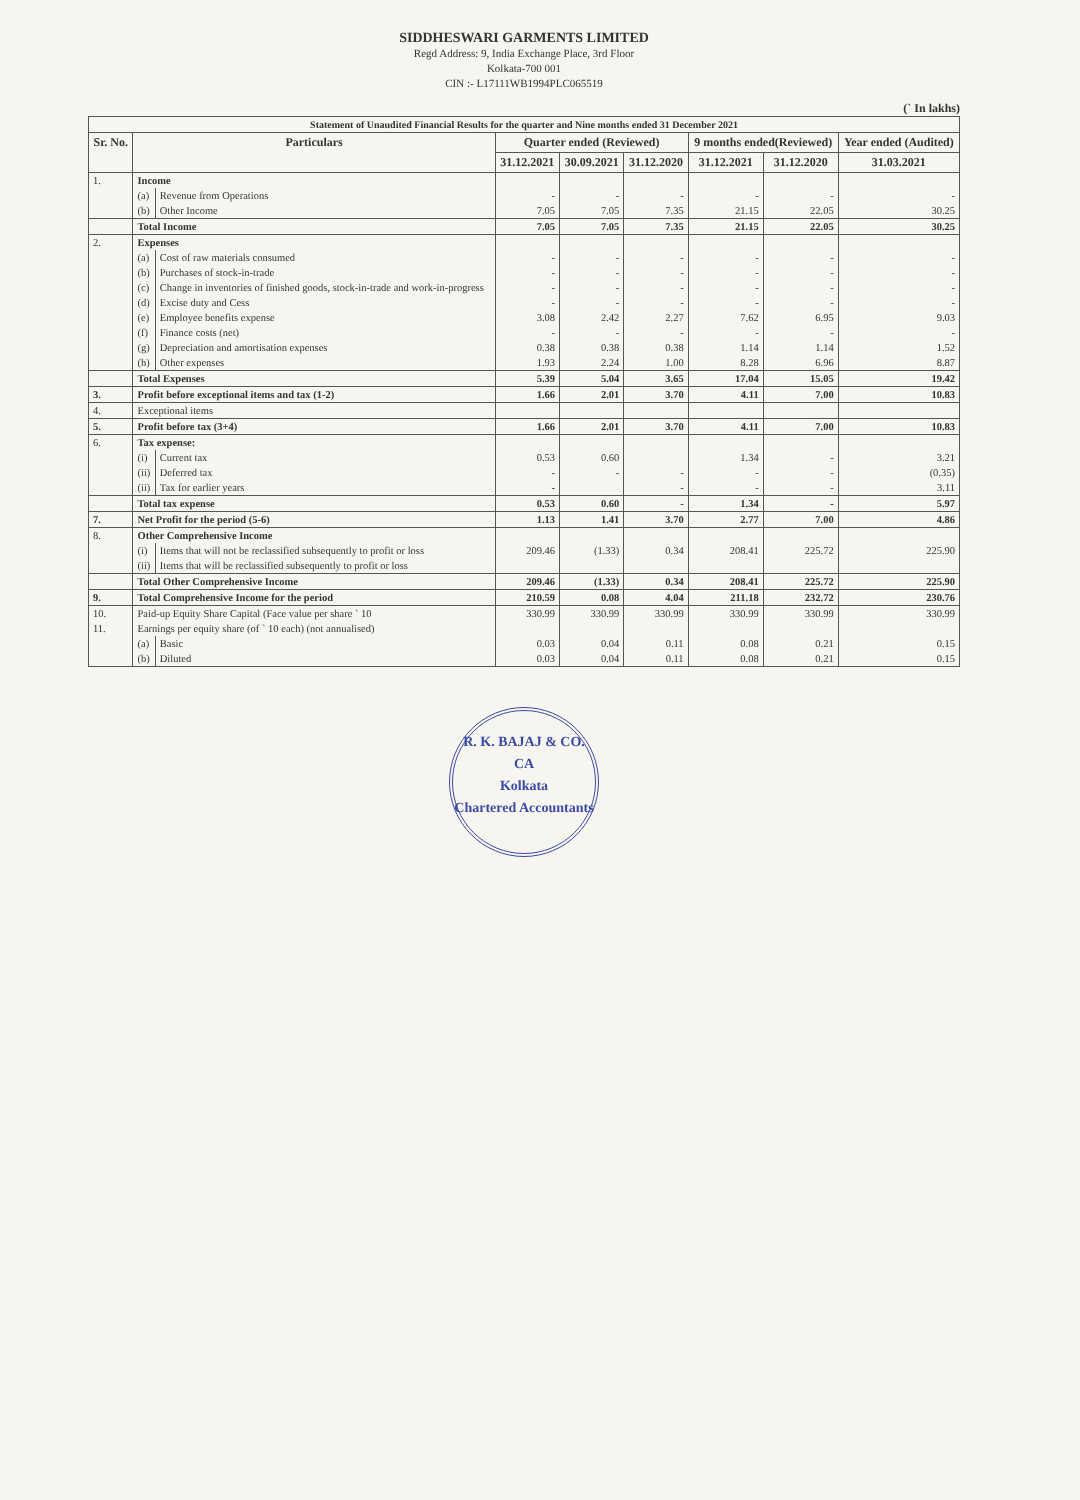SIDDHESWARI GARMENTS LIMITED
Regd Address: 9, India Exchange Place, 3rd Floor
Kolkata-700 001
CIN :- L17111WB1994PLC065519
(` In lakhs)
| Statement of Unaudited Financial Results for the quarter and Nine months ended 31 December 2021 | | | | | | | | |
| Sr. No. | Particulars | | Quarter ended (Reviewed) | | | 9 months ended(Reviewed) | | Year ended (Audited) |
| | | | 31.12.2021 | 30.09.2021 | 31.12.2020 | 31.12.2021 | 31.12.2020 | 31.03.2021 |
| 1. | Income | | | | | | | |
| | (a) | Revenue from Operations | - | - | - | - | - | - |
| | (b) | Other Income | 7.05 | 7.05 | 7.35 | 21.15 | 22.05 | 30.25 |
| | Total Income | | 7.05 | 7.05 | 7.35 | 21.15 | 22.05 | 30.25 |
| 2. | Expenses | | | | | | | |
| | (a) | Cost of raw materials consumed | - | - | - | - | - | - |
| | (b) | Purchases of stock-in-trade | - | - | - | - | - | - |
| | (c) | Change in inventories of finished goods, stock-in-trade and work-in-progress | - | - | - | - | - | - |
| | (d) | Excise duty and Cess | - | - | - | - | - | - |
| | (e) | Employee benefits expense | 3.08 | 2.42 | 2.27 | 7.62 | 6.95 | 9.03 |
| | (f) | Finance costs (net) | - | - | - | - | - | - |
| | (g) | Depreciation and amortisation expenses | 0.38 | 0.38 | 0.38 | 1.14 | 1.14 | 1.52 |
| | (h) | Other expenses | 1.93 | 2.24 | 1.00 | 8.28 | 6.96 | 8.87 |
| | Total Expenses | | 5.39 | 5.04 | 3.65 | 17.04 | 15.05 | 19.42 |
| 3. | Profit before exceptional items and tax (1-2) | | 1.66 | 2.01 | 3.70 | 4.11 | 7.00 | 10.83 |
| 4. | Exceptional items | | | | | | | |
| 5. | Profit before tax (3+4) | | 1.66 | 2.01 | 3.70 | 4.11 | 7.00 | 10.83 |
| 6. | Tax expense: | | | | | | | |
| | (i) | Current tax | 0.53 | 0.60 | | 1.34 | - | 3.21 |
| | (ii) | Deferred tax | - | - | - | - | - | (0.35) |
| | (ii) | Tax for earlier years | - | | - | - | - | 3.11 |
| | Total tax expense | | 0.53 | 0.60 | - | 1.34 | - | 5.97 |
| 7. | Net Profit for the period (5-6) | | 1.13 | 1.41 | 3.70 | 2.77 | 7.00 | 4.86 |
| 8. | Other Comprehensive Income | | | | | | | |
| | (i) | Items that will not be reclassified subsequently to profit or loss | 209.46 | (1.33) | 0.34 | 208.41 | 225.72 | 225.90 |
| | (ii) | Items that will be reclassified subsequently to profit or loss | | | | | | |
| | Total Other Comprehensive Income | | 209.46 | (1.33) | 0.34 | 208.41 | 225.72 | 225.90 |
| 9. | Total Comprehensive Income for the period | | 210.59 | 0.08 | 4.04 | 211.18 | 232.72 | 230.76 |
| 10. | Paid-up Equity Share Capital (Face value per share ` 10 | | 330.99 | 330.99 | 330.99 | 330.99 | 330.99 | 330.99 |
| 11. | Earnings per equity share (of ` 10 each) (not annualised) | | | | | | | |
| | (a) | Basic | 0.03 | 0.04 | 0.11 | 0.08 | 0.21 | 0.15 |
| | (b) | Diluted | 0.03 | 0.04 | 0.11 | 0.08 | 0.21 | 0.15 |
R. K. BAJAJ & CO.
CA
Kolkata
Chartered Accountants